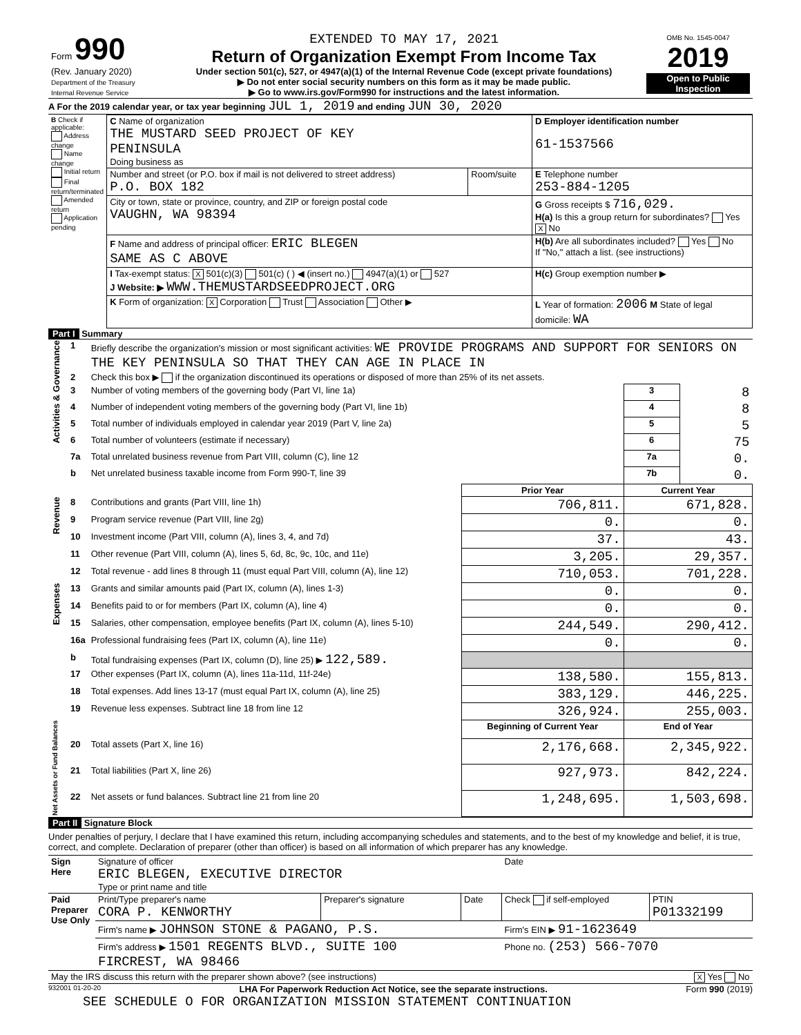| Form 990 (Rev. January 2020) Department of the Treasury Internal Revenue Service | EXTENDED TO MAY 17, 2021 Return of Organization Exempt From Income Tax Under section 501(c), 527, or 4947(a)(1) of the Internal Revenue Code (except private foundations) ▶ Do not enter social security numbers on this form as it may be made public. ▶ Go to www.irs.gov/Form990 for instructions and the latest information. | OMB No. 1545-0047 2019 Open to Public Inspection |
A For the 2019 calendar year, or tax year beginning JUL 1, 2019 and ending JUN 30, 2020
| B Check if applicable: Address change Name change Initial return Final return/terminated Amended return Application pending | C Name of organization THE MUSTARD SEED PROJECT OF KEY PENINSULA Doing business as | | D Employer identification number 61-1537566 |
| | Number and street (or P.O. box if mail is not delivered to street address) P.O. BOX 182 | Room/suite | E Telephone number 253-884-1205 |
| | City or town, state or province, country, and ZIP or foreign postal code VAUGHN, WA 98394 | | G Gross receipts $ 716,029. H(a) Is this a group return for subordinates? Yes X No |
| | F Name and address of principal officer: ERIC BLEGEN SAME AS C ABOVE | | H(b) Are all subordinates included? Yes No If "No," attach a list. (see instructions) |
| | I Tax-exempt status: X 501(c)(3) 501(c) ( ) ◀ (insert no.) 4947(a)(1) or 527 J Website: ▶ WWW.THEMUSTARDSEEDPROJECT.ORG | | H(c) Group exemption number ▶ |
| | K Form of organization: X Corporation Trust Association Other ▶ | | L Year of formation: 2006 M State of legal domicile: WA |
Part I Summary
| Activities & Governance | 1 | Briefly describe the organization's mission or most significant activities: WE PROVIDE PROGRAMS AND SUPPORT FOR SENIORS ON THE KEY PENINSULA SO THAT THEY CAN AGE IN PLACE IN | | | |
| | 2 | Check this box ▶ if the organization discontinued its operations or disposed of more than 25% of its net assets. | | | |
| | 3 | Number of voting members of the governing body (Part VI, line 1a) | | 3 | 8 |
| | 4 | Number of independent voting members of the governing body (Part VI, line 1b) | | 4 | 8 |
| | 5 | Total number of individuals employed in calendar year 2019 (Part V, line 2a) | | 5 | 5 |
| | 6 | Total number of volunteers (estimate if necessary) | | 6 | 75 |
| | 7a | Total unrelated business revenue from Part VIII, column (C), line 12 | | 7a | 0. |
| | b | Net unrelated business taxable income from Form 990-T, line 39 | | 7b | 0. |
| | | | Prior Year | Current Year | |
| Revenue | 8 | Contributions and grants (Part VIII, line 1h) | 706,811. | 671,828. | |
| | 9 | Program service revenue (Part VIII, line 2g) | 0. | 0. | |
| | 10 | Investment income (Part VIII, column (A), lines 3, 4, and 7d) | 37. | 43. | |
| | 11 | Other revenue (Part VIII, column (A), lines 5, 6d, 8c, 9c, 10c, and 11e) | 3,205. | 29,357. | |
| | 12 | Total revenue - add lines 8 through 11 (must equal Part VIII, column (A), line 12) | 710,053. | 701,228. | |
| Expenses | 13 | Grants and similar amounts paid (Part IX, column (A), lines 1-3) | 0. | 0. | |
| | 14 | Benefits paid to or for members (Part IX, column (A), line 4) | 0. | 0. | |
| | 15 | Salaries, other compensation, employee benefits (Part IX, column (A), lines 5-10) | 244,549. | 290,412. | |
| | 16a | Professional fundraising fees (Part IX, column (A), line 11e) | 0. | 0. | |
| | b | Total fundraising expenses (Part IX, column (D), line 25) ▶ 122,589. | | | |
| | 17 | Other expenses (Part IX, column (A), lines 11a-11d, 11f-24e) | 138,580. | 155,813. | |
| | 18 | Total expenses. Add lines 13-17 (must equal Part IX, column (A), line 25) | 383,129. | 446,225. | |
| | 19 | Revenue less expenses. Subtract line 18 from line 12 | 326,924. | 255,003. | |
| Net Assets or Fund Balances | | | Beginning of Current Year | End of Year | |
| | 20 | Total assets (Part X, line 16) | 2,176,668. | 2,345,922. | |
| | 21 | Total liabilities (Part X, line 26) | 927,973. | 842,224. | |
| | 22 | Net assets or fund balances. Subtract line 21 from line 20 | 1,248,695. | 1,503,698. | |
Part II Signature Block
Under penalties of perjury, I declare that I have examined this return, including accompanying schedules and statements, and to the best of my knowledge and belief, it is true, correct, and complete. Declaration of preparer (other than officer) is based on all information of which preparer has any knowledge.
| Sign Here | Signature of officer ERIC BLEGEN, EXECUTIVE DIRECTOR Type or print name and title | | | Date | |
| Paid Preparer Use Only | Print/Type preparer's name CORA P. KENWORTHY | Preparer's signature | Date | Check if self-employed | PTIN P01332199 |
| | Firm's name ▶ JOHNSON STONE & PAGANO, P.S. | | | Firm's EIN ▶ 91-1623649 | |
| | Firm's address ▶ 1501 REGENTS BLVD., SUITE 100 FIRCREST, WA 98466 | | | Phone no. (253) 566-7070 | |
| May the IRS discuss this return with the preparer shown above? (see instructions) | | | | X Yes No | |
932001 01-20-20 LHA For Paperwork Reduction Act Notice, see the separate instructions. Form 990 (2019)
SEE SCHEDULE O FOR ORGANIZATION MISSION STATEMENT CONTINUATION